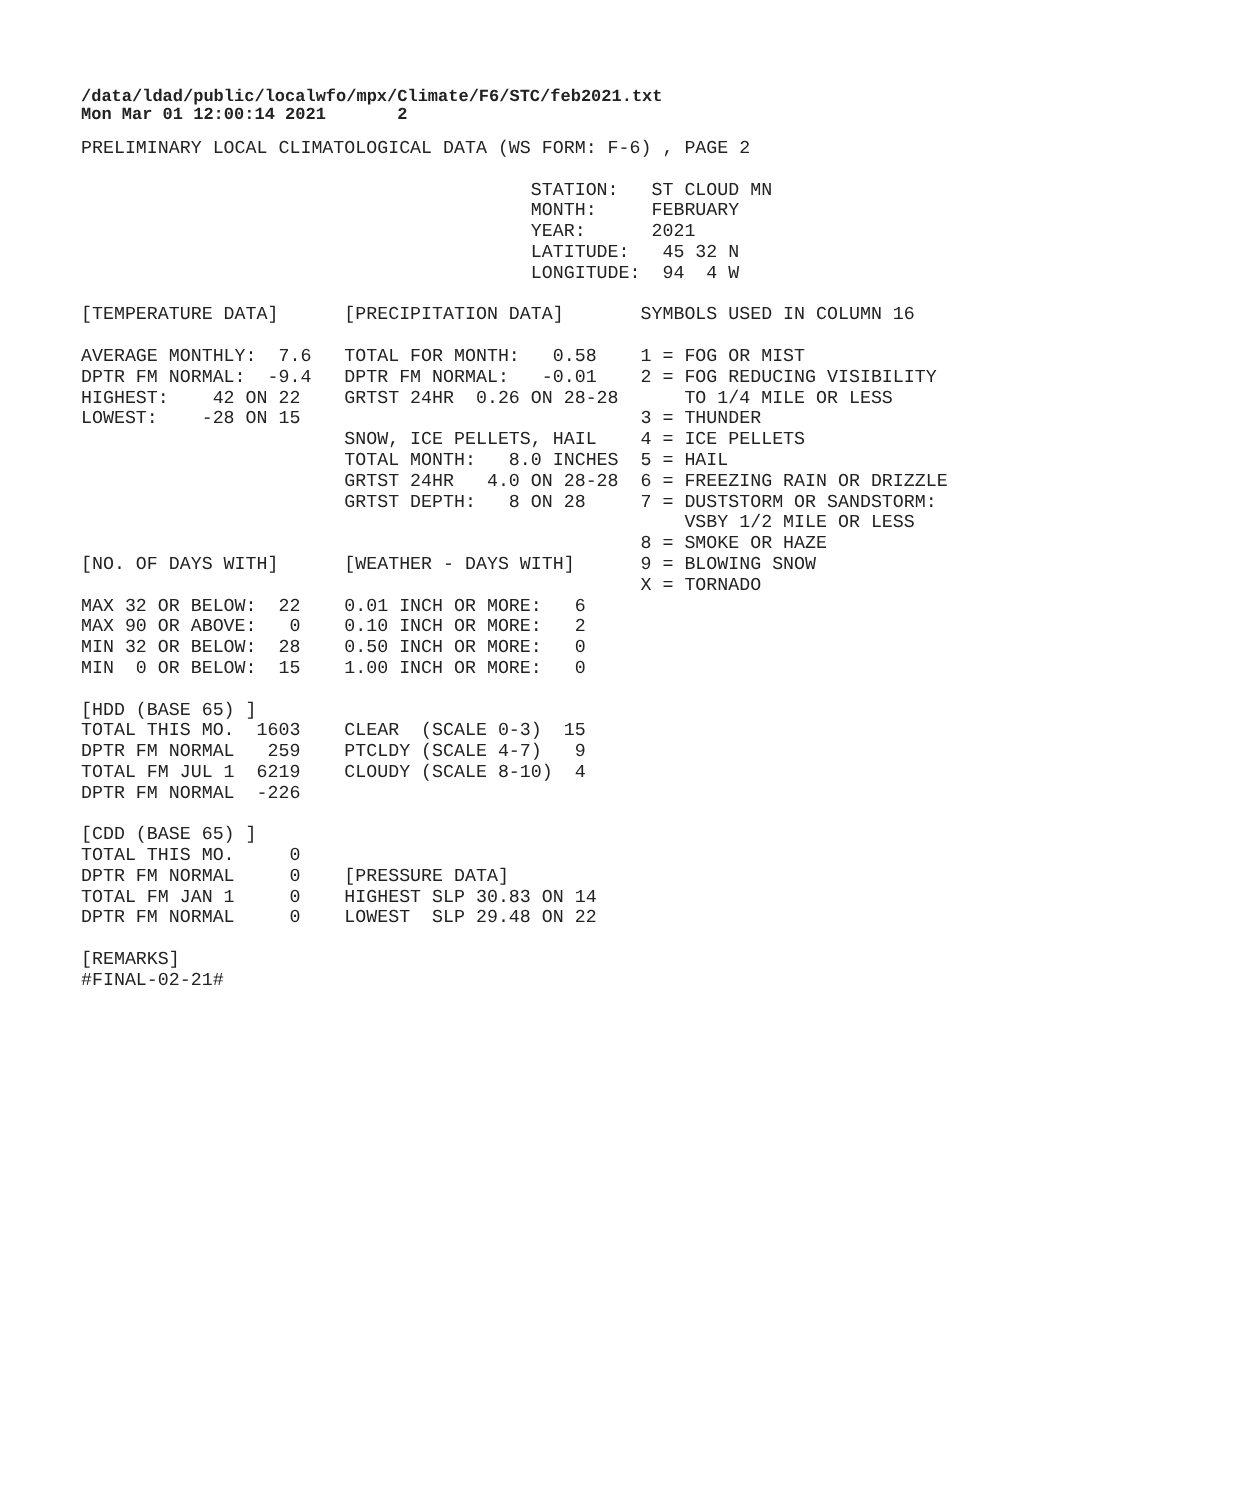/data/ldad/public/localwfo/mpx/Climate/F6/STC/feb2021.txt
Mon Mar 01 12:00:14 2021       2
PRELIMINARY LOCAL CLIMATOLOGICAL DATA (WS FORM: F-6) , PAGE 2

                                         STATION:   ST CLOUD MN
                                         MONTH:     FEBRUARY
                                         YEAR:      2021
                                         LATITUDE:   45 32 N
                                         LONGITUDE:  94  4 W

[TEMPERATURE DATA]      [PRECIPITATION DATA]       SYMBOLS USED IN COLUMN 16

AVERAGE MONTHLY:  7.6   TOTAL FOR MONTH:   0.58    1 = FOG OR MIST
DPTR FM NORMAL:  -9.4   DPTR FM NORMAL:   -0.01    2 = FOG REDUCING VISIBILITY
HIGHEST:    42 ON 22    GRTST 24HR  0.26 ON 28-28      TO 1/4 MILE OR LESS
LOWEST:    -28 ON 15                               3 = THUNDER
                        SNOW, ICE PELLETS, HAIL    4 = ICE PELLETS
                        TOTAL MONTH:   8.0 INCHES  5 = HAIL
                        GRTST 24HR   4.0 ON 28-28  6 = FREEZING RAIN OR DRIZZLE
                        GRTST DEPTH:   8 ON 28     7 = DUSTSTORM OR SANDSTORM:
                                                       VSBY 1/2 MILE OR LESS
                                                   8 = SMOKE OR HAZE
[NO. OF DAYS WITH]      [WEATHER - DAYS WITH]      9 = BLOWING SNOW
                                                   X = TORNADO
MAX 32 OR BELOW:  22    0.01 INCH OR MORE:   6
MAX 90 OR ABOVE:   0    0.10 INCH OR MORE:   2
MIN 32 OR BELOW:  28    0.50 INCH OR MORE:   0
MIN  0 OR BELOW:  15    1.00 INCH OR MORE:   0

[HDD (BASE 65) ]
TOTAL THIS MO.  1603    CLEAR  (SCALE 0-3)  15
DPTR FM NORMAL   259    PTCLDY (SCALE 4-7)   9
TOTAL FM JUL 1  6219    CLOUDY (SCALE 8-10)  4
DPTR FM NORMAL  -226

[CDD (BASE 65) ]
TOTAL THIS MO.     0
DPTR FM NORMAL     0    [PRESSURE DATA]
TOTAL FM JAN 1     0    HIGHEST SLP 30.83 ON 14
DPTR FM NORMAL     0    LOWEST  SLP 29.48 ON 22

[REMARKS]
#FINAL-02-21#